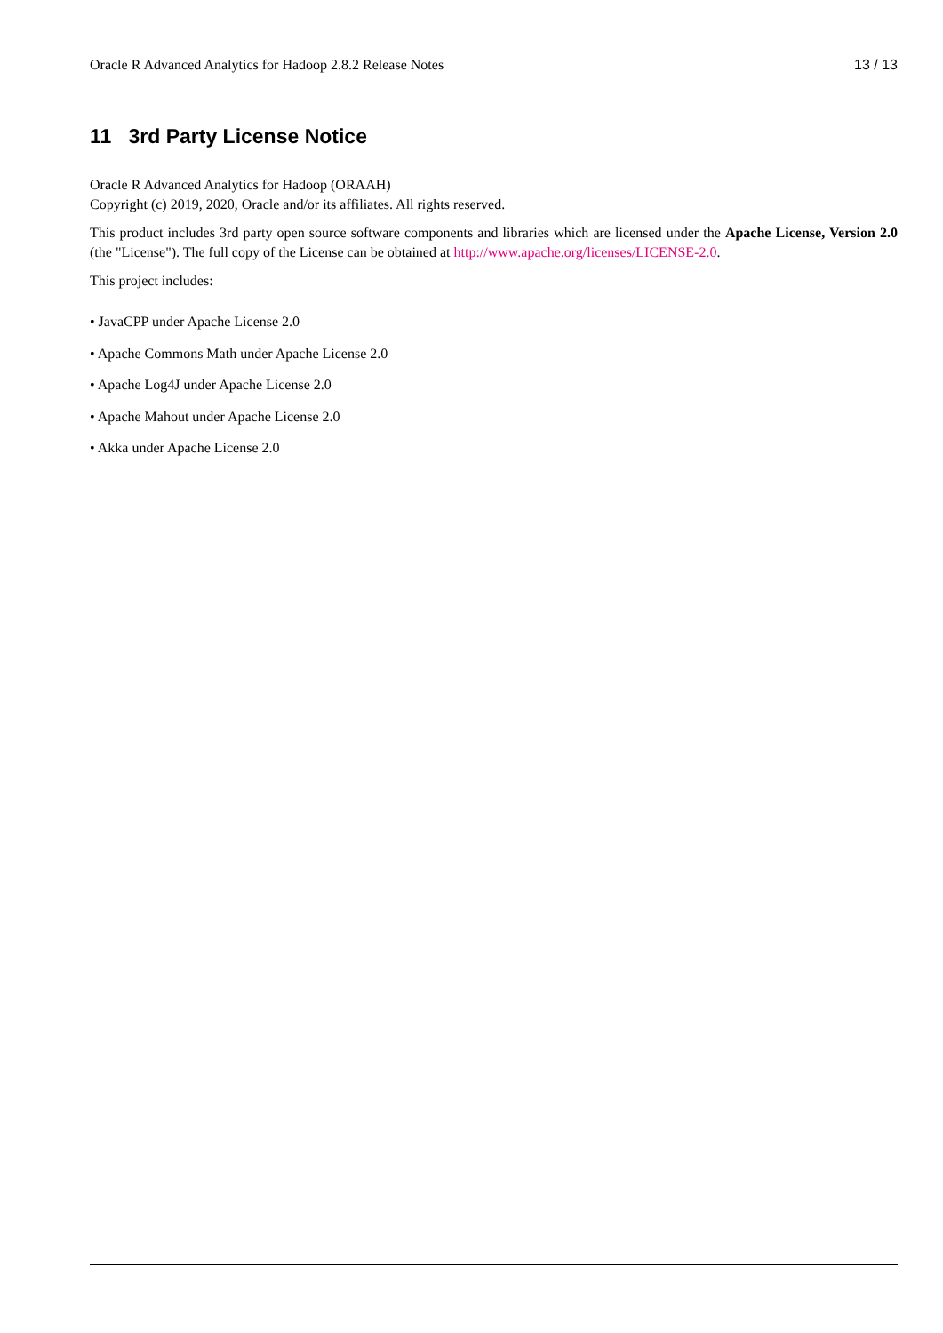Oracle R Advanced Analytics for Hadoop 2.8.2 Release Notes 13 / 13
11 3rd Party License Notice
Oracle R Advanced Analytics for Hadoop (ORAAH)
Copyright (c) 2019, 2020, Oracle and/or its affiliates. All rights reserved.
This product includes 3rd party open source software components and libraries which are licensed under the Apache License, Version 2.0 (the "License"). The full copy of the License can be obtained at http://www.apache.org/licenses/LICENSE-2.0.
This project includes:
• JavaCPP under Apache License 2.0
• Apache Commons Math under Apache License 2.0
• Apache Log4J under Apache License 2.0
• Apache Mahout under Apache License 2.0
• Akka under Apache License 2.0